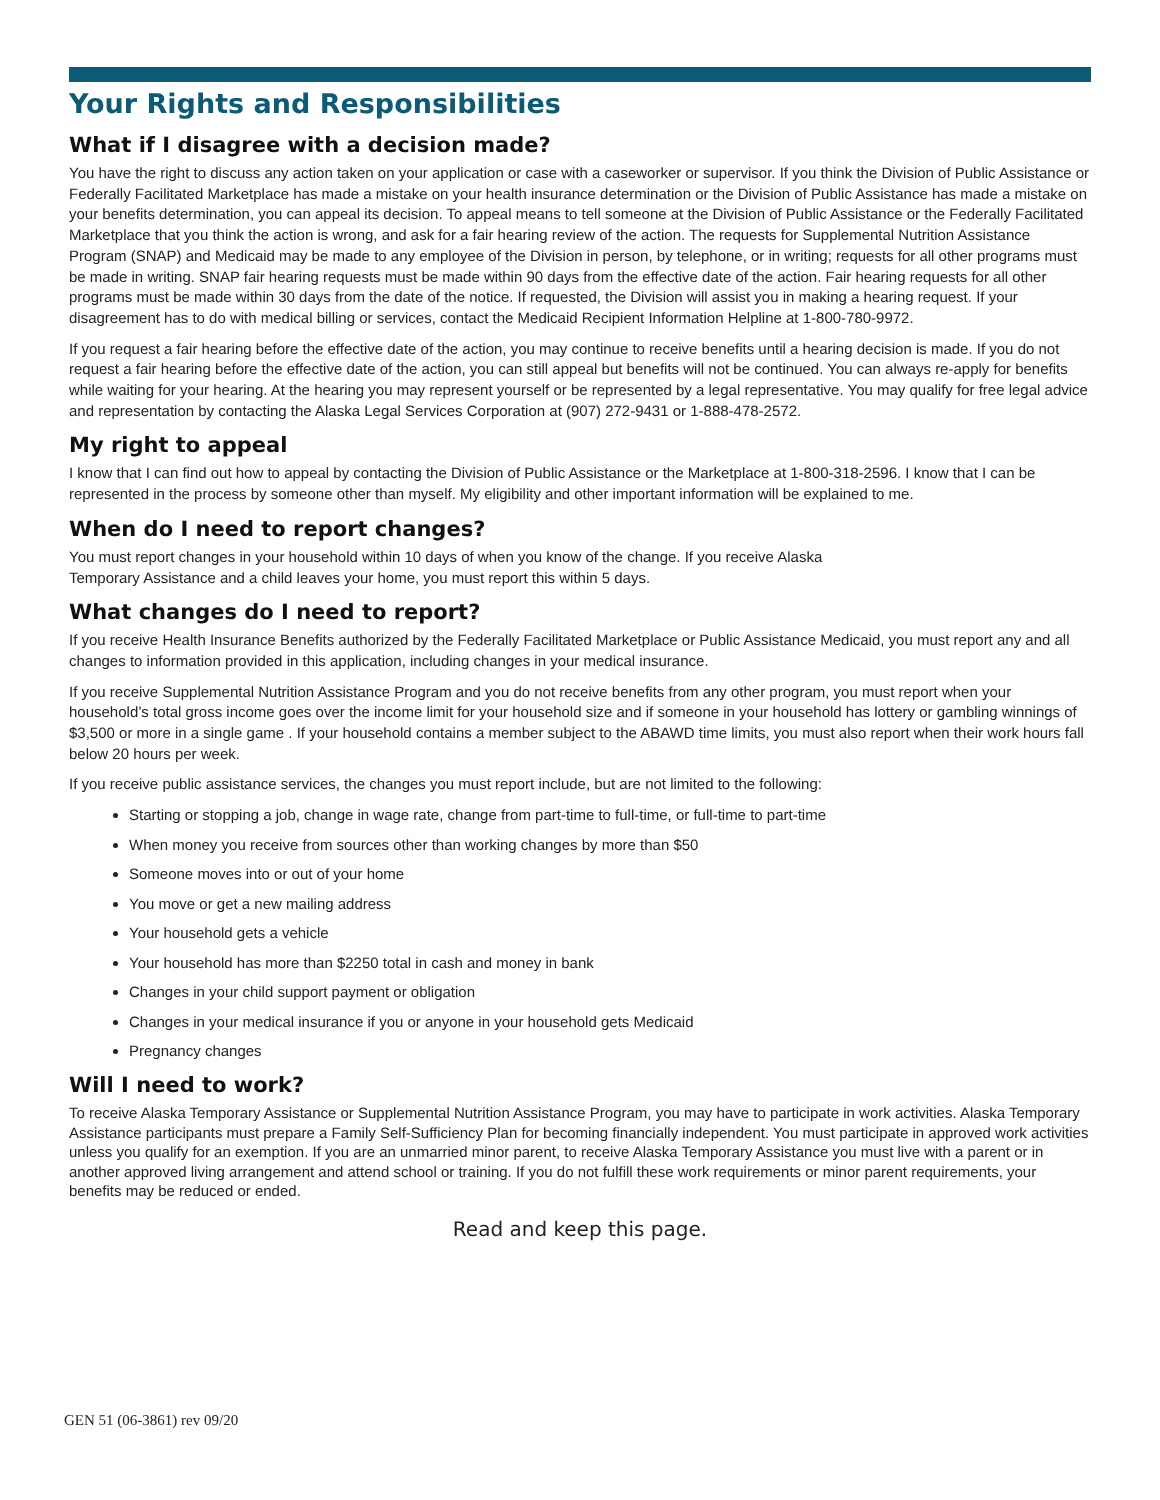Your Rights and Responsibilities
What if I disagree with a decision made?
You have the right to discuss any action taken on your application or case with a caseworker or supervisor. If you think the Division of Public Assistance or Federally Facilitated Marketplace has made a mistake on your health insurance determination or the Division of Public Assistance has made a mistake on your benefits determination, you can appeal its decision. To appeal means to tell someone at the Division of Public Assistance or the Federally Facilitated Marketplace that you think the action is wrong, and ask for a fair hearing review of the action. The requests for Supplemental Nutrition Assistance Program (SNAP) and Medicaid may be made to any employee of the Division in person, by telephone, or in writing; requests for all other programs must be made in writing. SNAP fair hearing requests must be made within 90 days from the effective date of the action. Fair hearing requests for all other programs must be made within 30 days from the date of the notice. If requested, the Division will assist you in making a hearing request. If your disagreement has to do with medical billing or services, contact the Medicaid Recipient Information Helpline at 1-800-780-9972.
If you request a fair hearing before the effective date of the action, you may continue to receive benefits until a hearing decision is made. If you do not request a fair hearing before the effective date of the action, you can still appeal but benefits will not be continued. You can always re-apply for benefits while waiting for your hearing. At the hearing you may represent yourself or be represented by a legal representative. You may qualify for free legal advice and representation by contacting the Alaska Legal Services Corporation at (907) 272-9431 or 1-888-478-2572.
My right to appeal
I know that I can find out how to appeal by contacting the Division of Public Assistance or the Marketplace at 1-800-318-2596. I know that I can be represented in the process by someone other than myself. My eligibility and other important information will be explained to me.
When do I need to report changes?
You must report changes in your household within 10 days of when you know of the change. If you receive Alaska
Temporary Assistance and a child leaves your home, you must report this within 5 days.
What changes do I need to report?
If you receive Health Insurance Benefits authorized by the Federally Facilitated Marketplace or Public Assistance Medicaid, you must report any and all changes to information provided in this application, including changes in your medical insurance.
If you receive Supplemental Nutrition Assistance Program and you do not receive benefits from any other program, you must report when your household’s total gross income goes over the income limit for your household size and if someone in your household has lottery or gambling winnings of $3,500 or more in a single game . If your household contains a member subject to the ABAWD time limits, you must also report when their work hours fall below 20 hours per week.
If you receive public assistance services, the changes you must report include, but are not limited to the following:
Starting or stopping a job, change in wage rate, change from part-time to full-time, or full-time to part-time
When money you receive from sources other than working changes by more than $50
Someone moves into or out of your home
You move or get a new mailing address
Your household gets a vehicle
Your household has more than $2250 total in cash and money in bank
Changes in your child support payment or obligation
Changes in your medical insurance if you or anyone in your household gets Medicaid
Pregnancy changes
Will I need to work?
To receive Alaska Temporary Assistance or Supplemental Nutrition Assistance Program, you may have to participate in work activities. Alaska Temporary Assistance participants must prepare a Family Self-Sufficiency Plan for becoming financially independent. You must participate in approved work activities unless you qualify for an exemption. If you are an unmarried minor parent, to receive Alaska Temporary Assistance you must live with a parent or in another approved living arrangement and attend school or training. If you do not fulfill these work requirements or minor parent requirements, your benefits may be reduced or ended.
Read and keep this page.
GEN 51 (06-3861) rev 09/20